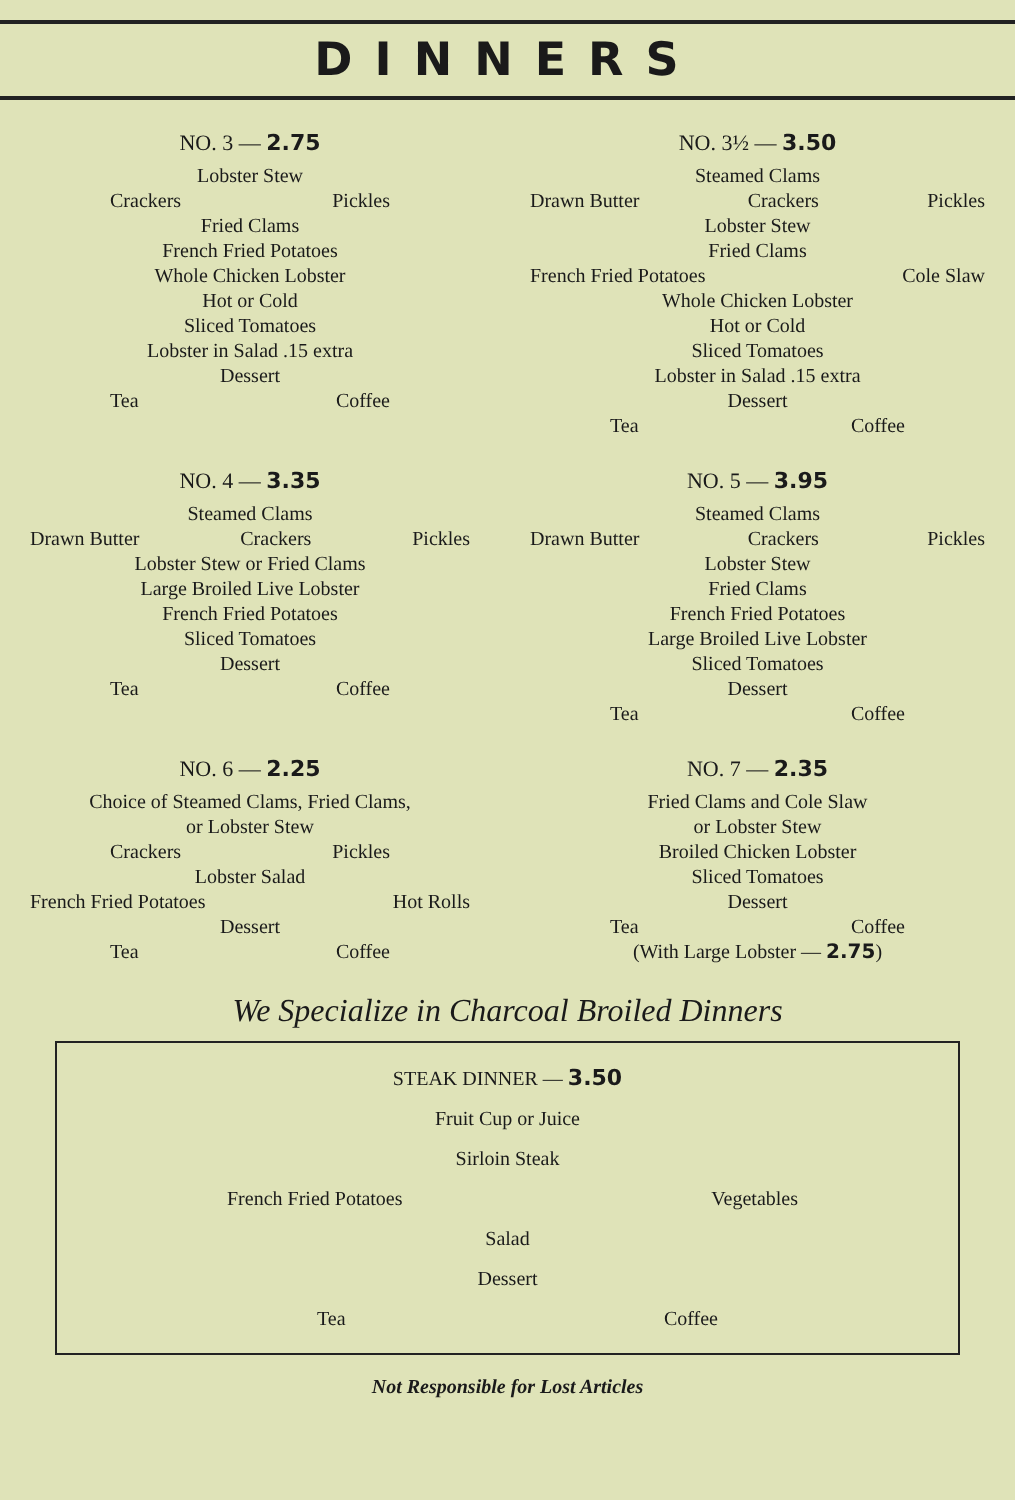DINNERS
NO. 3 — 2.75
Lobster Stew
Crackers Pickles
Fried Clams
French Fried Potatoes
Whole Chicken Lobster
Hot or Cold
Sliced Tomatoes
Lobster in Salad .15 extra
Dessert
Tea Coffee
NO. 3½ — 3.50
Steamed Clams
Drawn Butter Crackers Pickles
Lobster Stew
Fried Clams
French Fried Potatoes Cole Slaw
Whole Chicken Lobster
Hot or Cold
Sliced Tomatoes
Lobster in Salad .15 extra
Dessert
Tea Coffee
NO. 4 — 3.35
Steamed Clams
Drawn Butter Crackers Pickles
Lobster Stew or Fried Clams
Large Broiled Live Lobster
French Fried Potatoes
Sliced Tomatoes
Dessert
Tea Coffee
NO. 5 — 3.95
Steamed Clams
Drawn Butter Crackers Pickles
Lobster Stew
Fried Clams
French Fried Potatoes
Large Broiled Live Lobster
Sliced Tomatoes
Dessert
Tea Coffee
NO. 6 — 2.25
Choice of Steamed Clams, Fried Clams,
or Lobster Stew
Crackers Pickles
Lobster Salad
French Fried Potatoes Hot Rolls
Dessert
Tea Coffee
NO. 7 — 2.35
Fried Clams and Cole Slaw
or Lobster Stew
Broiled Chicken Lobster
Sliced Tomatoes
Dessert
Tea Coffee
(With Large Lobster — 2.75)
We Specialize in Charcoal Broiled Dinners
STEAK DINNER — 3.50
Fruit Cup or Juice
Sirloin Steak
French Fried Potatoes Vegetables
Salad
Dessert
Tea Coffee
Not Responsible for Lost Articles